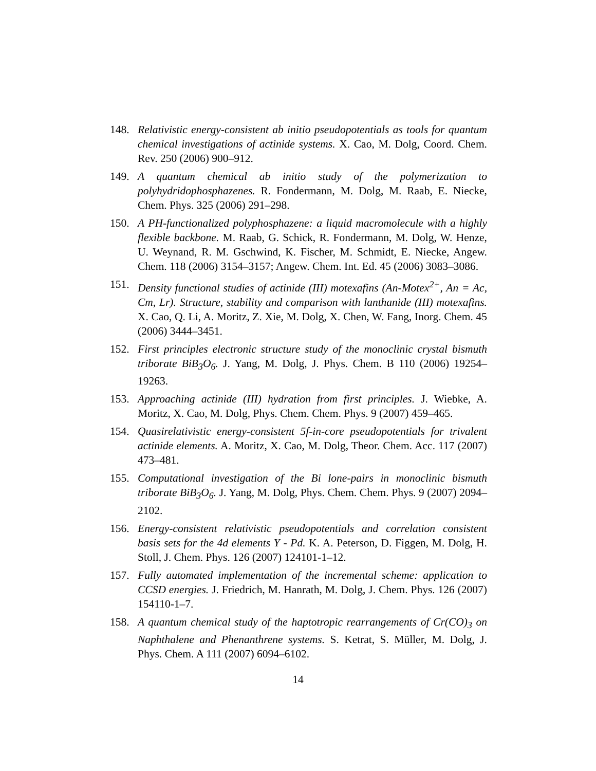148. Relativistic energy-consistent ab initio pseudopotentials as tools for quantum chemical investigations of actinide systems. X. Cao, M. Dolg, Coord. Chem. Rev. 250 (2006) 900–912.
149. A quantum chemical ab initio study of the polymerization to polyhydridophosphazenes. R. Fondermann, M. Dolg, M. Raab, E. Niecke, Chem. Phys. 325 (2006) 291–298.
150. A PH-functionalized polyphosphazene: a liquid macromolecule with a highly flexible backbone. M. Raab, G. Schick, R. Fondermann, M. Dolg, W. Henze, U. Weynand, R. M. Gschwind, K. Fischer, M. Schmidt, E. Niecke, Angew. Chem. 118 (2006) 3154–3157; Angew. Chem. Int. Ed. 45 (2006) 3083–3086.
151. Density functional studies of actinide (III) motexafins (An-Motex<sup>2+</sup>, An = Ac, Cm, Lr). Structure, stability and comparison with lanthanide (III) motexafins. X. Cao, Q. Li, A. Moritz, Z. Xie, M. Dolg, X. Chen, W. Fang, Inorg. Chem. 45 (2006) 3444–3451.
152. First principles electronic structure study of the monoclinic crystal bismuth triborate BiB<sub>3</sub>O<sub>6</sub>. J. Yang, M. Dolg, J. Phys. Chem. B 110 (2006) 19254–19263.
153. Approaching actinide (III) hydration from first principles. J. Wiebke, A. Moritz, X. Cao, M. Dolg, Phys. Chem. Chem. Phys. 9 (2007) 459–465.
154. Quasirelativistic energy-consistent 5f-in-core pseudopotentials for trivalent actinide elements. A. Moritz, X. Cao, M. Dolg, Theor. Chem. Acc. 117 (2007) 473–481.
155. Computational investigation of the Bi lone-pairs in monoclinic bismuth triborate BiB<sub>3</sub>O<sub>6</sub>. J. Yang, M. Dolg, Phys. Chem. Chem. Phys. 9 (2007) 2094–2102.
156. Energy-consistent relativistic pseudopotentials and correlation consistent basis sets for the 4d elements Y - Pd. K. A. Peterson, D. Figgen, M. Dolg, H. Stoll, J. Chem. Phys. 126 (2007) 124101-1–12.
157. Fully automated implementation of the incremental scheme: application to CCSD energies. J. Friedrich, M. Hanrath, M. Dolg, J. Chem. Phys. 126 (2007) 154110-1–7.
158. A quantum chemical study of the haptotropic rearrangements of Cr(CO)<sub>3</sub> on Naphthalene and Phenanthrene systems. S. Ketrat, S. Müller, M. Dolg, J. Phys. Chem. A 111 (2007) 6094–6102.
14